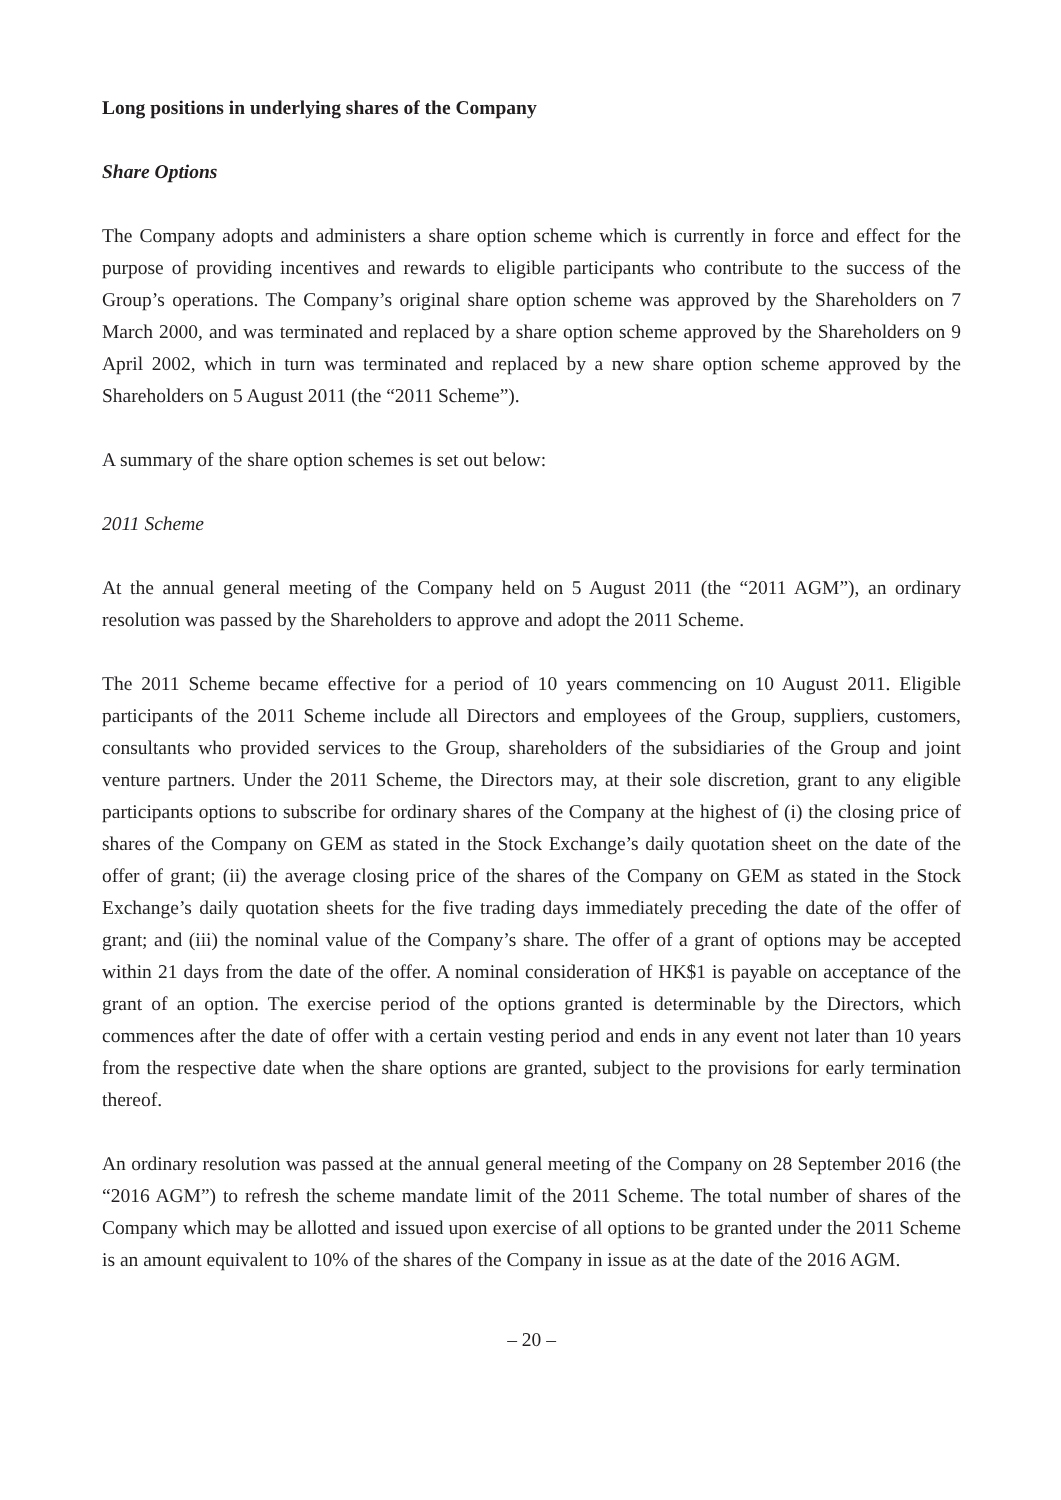Long positions in underlying shares of the Company
Share Options
The Company adopts and administers a share option scheme which is currently in force and effect for the purpose of providing incentives and rewards to eligible participants who contribute to the success of the Group’s operations. The Company’s original share option scheme was approved by the Shareholders on 7 March 2000, and was terminated and replaced by a share option scheme approved by the Shareholders on 9 April 2002, which in turn was terminated and replaced by a new share option scheme approved by the Shareholders on 5 August 2011 (the “2011 Scheme”).
A summary of the share option schemes is set out below:
2011 Scheme
At the annual general meeting of the Company held on 5 August 2011 (the “2011 AGM”), an ordinary resolution was passed by the Shareholders to approve and adopt the 2011 Scheme.
The 2011 Scheme became effective for a period of 10 years commencing on 10 August 2011. Eligible participants of the 2011 Scheme include all Directors and employees of the Group, suppliers, customers, consultants who provided services to the Group, shareholders of the subsidiaries of the Group and joint venture partners. Under the 2011 Scheme, the Directors may, at their sole discretion, grant to any eligible participants options to subscribe for ordinary shares of the Company at the highest of (i) the closing price of shares of the Company on GEM as stated in the Stock Exchange’s daily quotation sheet on the date of the offer of grant; (ii) the average closing price of the shares of the Company on GEM as stated in the Stock Exchange’s daily quotation sheets for the five trading days immediately preceding the date of the offer of grant; and (iii) the nominal value of the Company’s share. The offer of a grant of options may be accepted within 21 days from the date of the offer. A nominal consideration of HK$1 is payable on acceptance of the grant of an option. The exercise period of the options granted is determinable by the Directors, which commences after the date of offer with a certain vesting period and ends in any event not later than 10 years from the respective date when the share options are granted, subject to the provisions for early termination thereof.
An ordinary resolution was passed at the annual general meeting of the Company on 28 September 2016 (the “2016 AGM”) to refresh the scheme mandate limit of the 2011 Scheme. The total number of shares of the Company which may be allotted and issued upon exercise of all options to be granted under the 2011 Scheme is an amount equivalent to 10% of the shares of the Company in issue as at the date of the 2016 AGM.
– 20 –